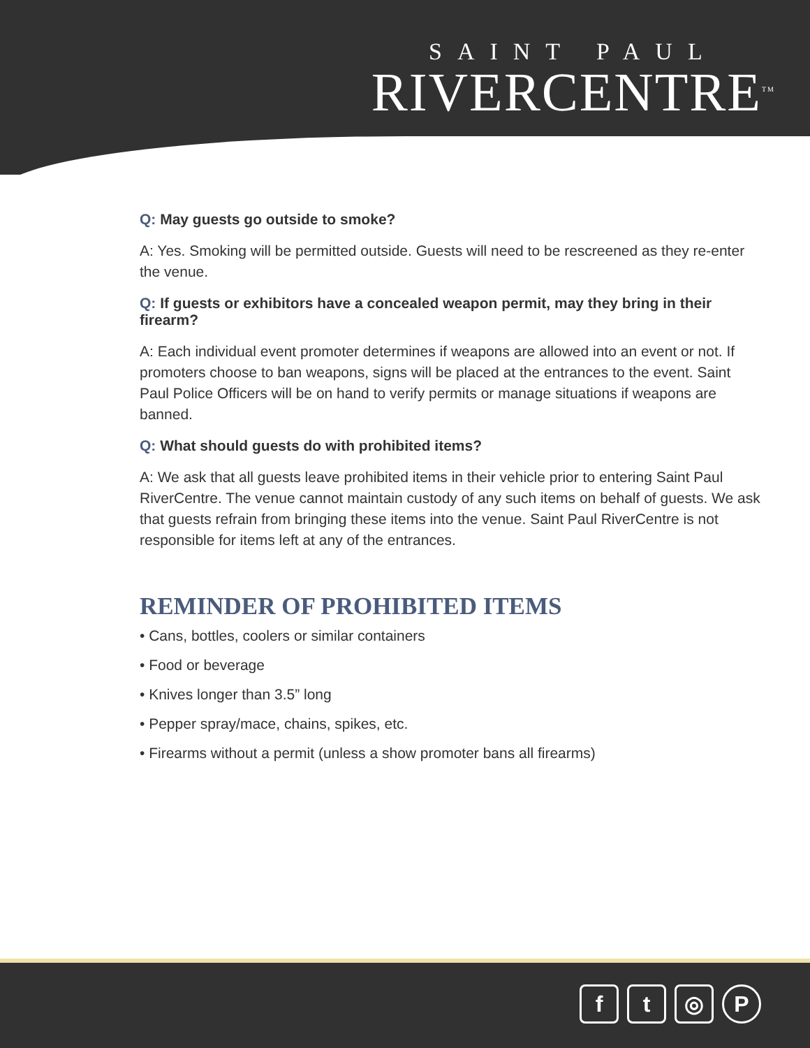SAINT PAUL
RIVERCENTRE<sup>TM</sup>
Q: May guests go outside to smoke?
A: Yes. Smoking will be permitted outside. Guests will need to be rescreened as they re-enter the venue.
Q: If guests or exhibitors have a concealed weapon permit, may they bring in their firearm?
A: Each individual event promoter determines if weapons are allowed into an event or not. If promoters choose to ban weapons, signs will be placed at the entrances to the event. Saint Paul Police Officers will be on hand to verify permits or manage situations if weapons are banned.
Q: What should guests do with prohibited items?
A: We ask that all guests leave prohibited items in their vehicle prior to entering Saint Paul RiverCentre. The venue cannot maintain custody of any such items on behalf of guests. We ask that guests refrain from bringing these items into the venue. Saint Paul RiverCentre is not responsible for items left at any of the entrances.
REMINDER OF PROHIBITED ITEMS
• Cans, bottles, coolers or similar containers
• Food or beverage
• Knives longer than 3.5” long
• Pepper spray/mace, chains, spikes, etc.
• Firearms without a permit (unless a show promoter bans all firearms)
ft ◎ P